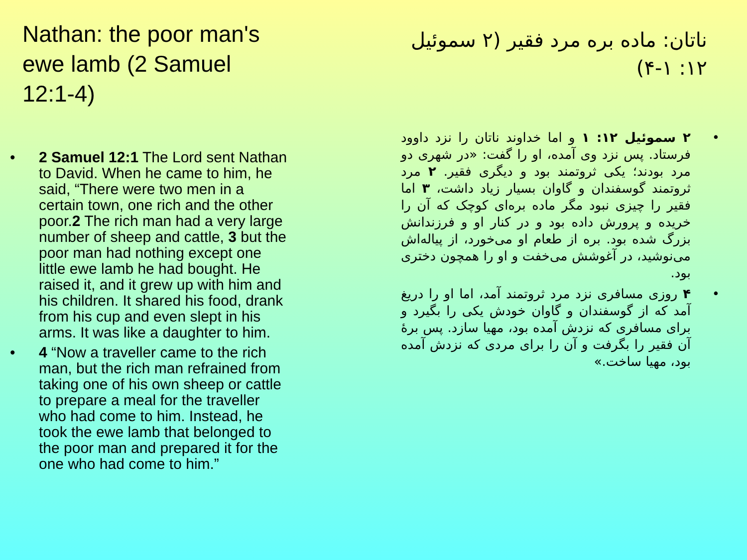Nathan: the poor man's ewe lamb (2 Samuel 12:1-4)
• 2 Samuel 12:1 The Lord sent Nathan to David. When he came to him, he said, “There were two men in a certain town, one rich and the other poor.2 The rich man had a very large number of sheep and cattle, 3 but the poor man had nothing except one little ewe lamb he had bought. He raised it, and it grew up with him and his children. It shared his food, drank from his cup and even slept in his arms. It was like a daughter to him.
• 4 “Now a traveller came to the rich man, but the rich man refrained from taking one of his own sheep or cattle to prepare a meal for the traveller who had come to him. Instead, he took the ewe lamb that belonged to the poor man and prepared it for the one who had come to him.”
ناتان: ماده بره مرد فقیر (۲ سموئیل ۱۲: ۱-۴)
• ۲ سموئیل ۱۲: ۱ و اما خداوند ناتان را نزد داوود فرستاد. پس نزد وی آمده، او را گفت: «در شهری دو مرد بودند؛ یکی ثروتمند بود و دیگری فقیر. ۲ مرد ثروتمند گوسفندان و گاوان بسیار زیاد داشت، ۳ اما فقیر را چیزی نبود مگر ماده بره‌ای کوچک که آن را خریده و پرورش داده بود و در کنار او و فرزندانش بزرگ شده بود. بره از طعام او می‌خورد، از پیاله‌اش می‌نوشید، در آغوشش می‌خفت و او را همچون دختری بود.
• ۴ روزی مسافری نزد مرد ثروتمند آمد، اما او را دریغ آمد که از گوسفندان و گاوان خودش یکی را بگیرد و برای مسافری که نزدش آمده بود، مهیا سازد. پس برهٔ آن فقیر را بگرفت و آن را برای مردی که نزدش آمده بود، مهیا ساخت.»